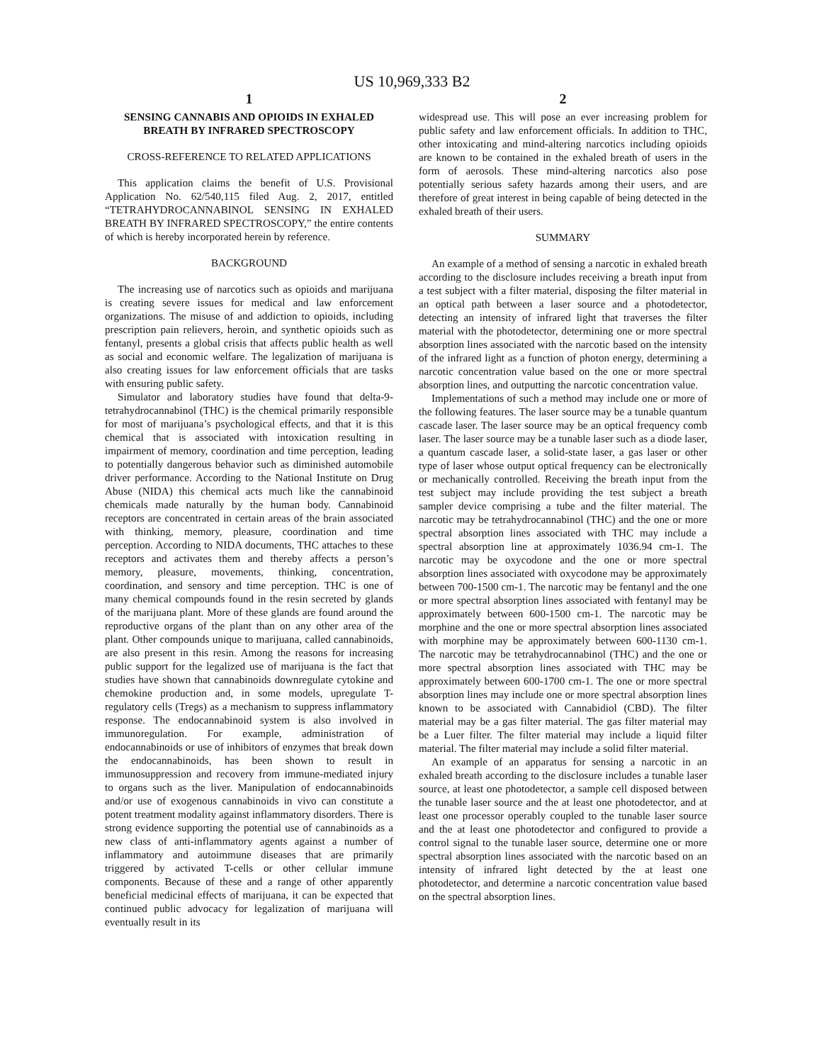US 10,969,333 B2
1
SENSING CANNABIS AND OPIOIDS IN EXHALED BREATH BY INFRARED SPECTROSCOPY
CROSS-REFERENCE TO RELATED APPLICATIONS
This application claims the benefit of U.S. Provisional Application No. 62/540,115 filed Aug. 2, 2017, entitled “TETRAHYDROCANNABINOL SENSING IN EXHALED BREATH BY INFRARED SPECTROSCOPY,” the entire contents of which is hereby incorporated herein by reference.
BACKGROUND
The increasing use of narcotics such as opioids and marijuana is creating severe issues for medical and law enforcement organizations. The misuse of and addiction to opioids, including prescription pain relievers, heroin, and synthetic opioids such as fentanyl, presents a global crisis that affects public health as well as social and economic welfare. The legalization of marijuana is also creating issues for law enforcement officials that are tasks with ensuring public safety.
Simulator and laboratory studies have found that delta-9-tetrahydrocannabinol (THC) is the chemical primarily responsible for most of marijuana’s psychological effects, and that it is this chemical that is associated with intoxication resulting in impairment of memory, coordination and time perception, leading to potentially dangerous behavior such as diminished automobile driver performance. According to the National Institute on Drug Abuse (NIDA) this chemical acts much like the cannabinoid chemicals made naturally by the human body. Cannabinoid receptors are concentrated in certain areas of the brain associated with thinking, memory, pleasure, coordination and time perception. According to NIDA documents, THC attaches to these receptors and activates them and thereby affects a person’s memory, pleasure, movements, thinking, concentration, coordination, and sensory and time perception. THC is one of many chemical compounds found in the resin secreted by glands of the marijuana plant. More of these glands are found around the reproductive organs of the plant than on any other area of the plant. Other compounds unique to marijuana, called cannabinoids, are also present in this resin. Among the reasons for increasing public support for the legalized use of marijuana is the fact that studies have shown that cannabinoids downregulate cytokine and chemokine production and, in some models, upregulate T-regulatory cells (Tregs) as a mechanism to suppress inflammatory response. The endocannabinoid system is also involved in immunoregulation. For example, administration of endocannabinoids or use of inhibitors of enzymes that break down the endocannabinoids, has been shown to result in immunosuppression and recovery from immune-mediated injury to organs such as the liver. Manipulation of endocannabinoids and/or use of exogenous cannabinoids in vivo can constitute a potent treatment modality against inflammatory disorders. There is strong evidence supporting the potential use of cannabinoids as a new class of anti-inflammatory agents against a number of inflammatory and autoimmune diseases that are primarily triggered by activated T-cells or other cellular immune components. Because of these and a range of other apparently beneficial medicinal effects of marijuana, it can be expected that continued public advocacy for legalization of marijuana will eventually result in its
2
widespread use. This will pose an ever increasing problem for public safety and law enforcement officials. In addition to THC, other intoxicating and mind-altering narcotics including opioids are known to be contained in the exhaled breath of users in the form of aerosols. These mind-altering narcotics also pose potentially serious safety hazards among their users, and are therefore of great interest in being capable of being detected in the exhaled breath of their users.
SUMMARY
An example of a method of sensing a narcotic in exhaled breath according to the disclosure includes receiving a breath input from a test subject with a filter material, disposing the filter material in an optical path between a laser source and a photodetector, detecting an intensity of infrared light that traverses the filter material with the photodetector, determining one or more spectral absorption lines associated with the narcotic based on the intensity of the infrared light as a function of photon energy, determining a narcotic concentration value based on the one or more spectral absorption lines, and outputting the narcotic concentration value.
Implementations of such a method may include one or more of the following features. The laser source may be a tunable quantum cascade laser. The laser source may be an optical frequency comb laser. The laser source may be a tunable laser such as a diode laser, a quantum cascade laser, a solid-state laser, a gas laser or other type of laser whose output optical frequency can be electronically or mechanically controlled. Receiving the breath input from the test subject may include providing the test subject a breath sampler device comprising a tube and the filter material. The narcotic may be tetrahydrocannabinol (THC) and the one or more spectral absorption lines associated with THC may include a spectral absorption line at approximately 1036.94 cm-1. The narcotic may be oxycodone and the one or more spectral absorption lines associated with oxycodone may be approximately between 700-1500 cm-1. The narcotic may be fentanyl and the one or more spectral absorption lines associated with fentanyl may be approximately between 600-1500 cm-1. The narcotic may be morphine and the one or more spectral absorption lines associated with morphine may be approximately between 600-1130 cm-1. The narcotic may be tetrahydrocannabinol (THC) and the one or more spectral absorption lines associated with THC may be approximately between 600-1700 cm-1. The one or more spectral absorption lines may include one or more spectral absorption lines known to be associated with Cannabidiol (CBD). The filter material may be a gas filter material. The gas filter material may be a Luer filter. The filter material may include a liquid filter material. The filter material may include a solid filter material.
An example of an apparatus for sensing a narcotic in an exhaled breath according to the disclosure includes a tunable laser source, at least one photodetector, a sample cell disposed between the tunable laser source and the at least one photodetector, and at least one processor operably coupled to the tunable laser source and the at least one photodetector and configured to provide a control signal to the tunable laser source, determine one or more spectral absorption lines associated with the narcotic based on an intensity of infrared light detected by the at least one photodetector, and determine a narcotic concentration value based on the spectral absorption lines.